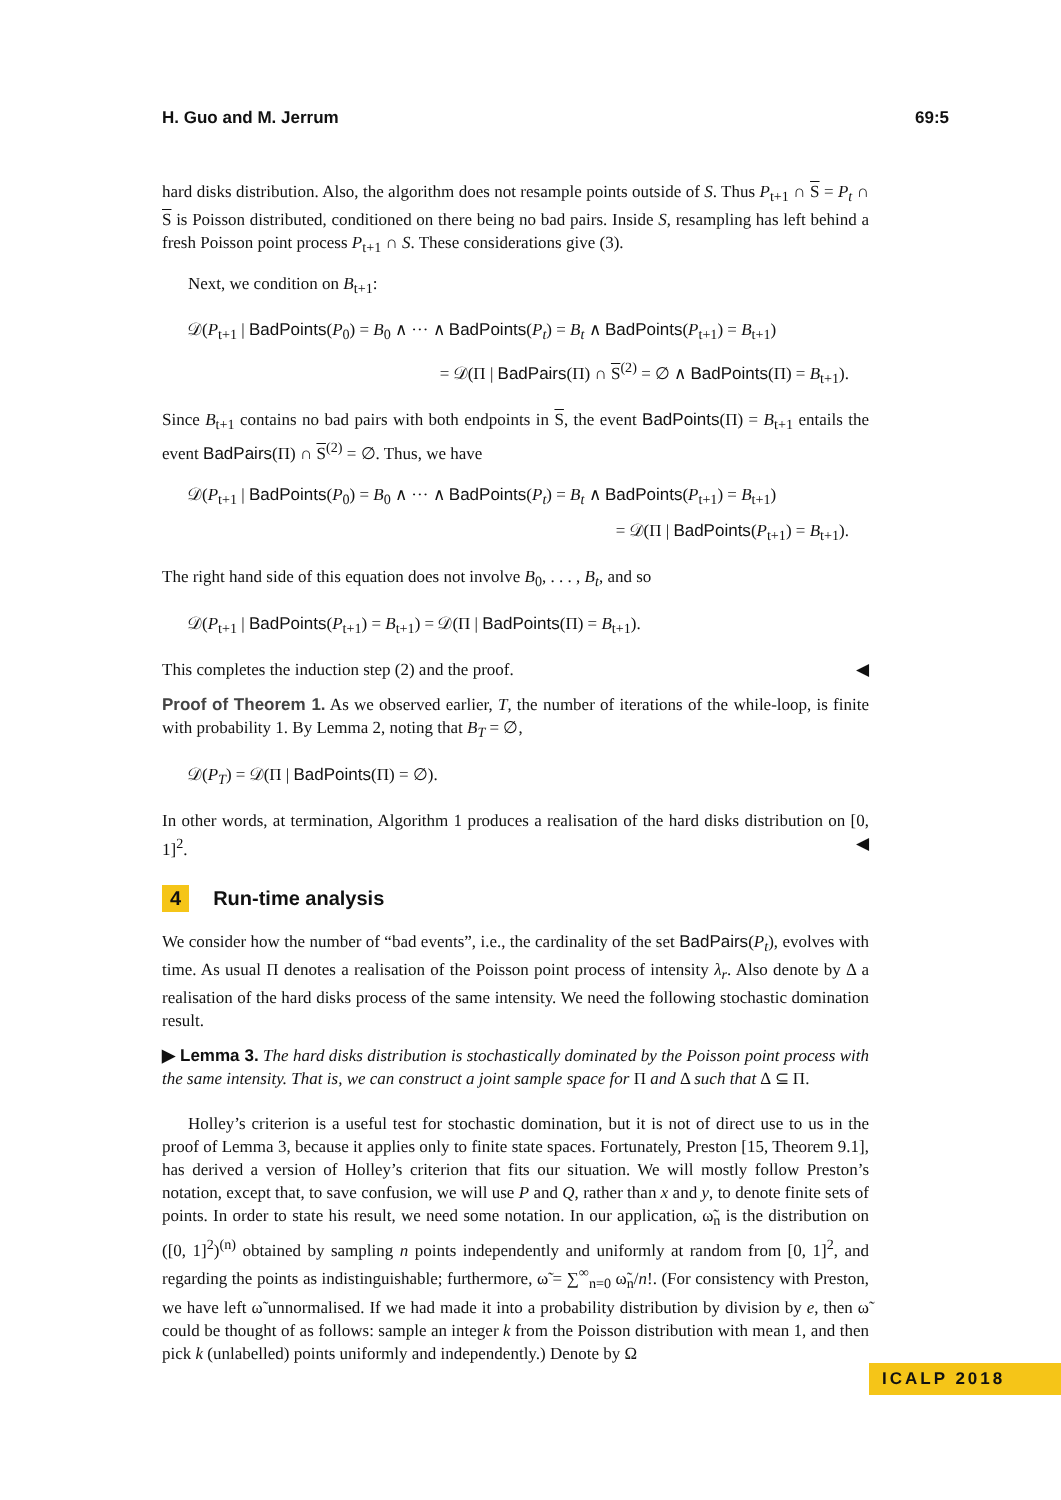H. Guo and M. Jerrum 69:5
hard disks distribution. Also, the algorithm does not resample points outside of S. Thus P<sub>t+1</sub> ∩ S = P<sub>t</sub> ∩ S is Poisson distributed, conditioned on there being no bad pairs. Inside S, resampling has left behind a fresh Poisson point process P<sub>t+1</sub> ∩ S. These considerations give (3).
Next, we condition on B<sub>t+1</sub>:
𝒟(P<sub>t+1</sub> | BadPoints(P<sub>0</sub>) = B<sub>0</sub> ∧ ··· ∧ BadPoints(P<sub>t</sub>) = B<sub>t</sub> ∧ BadPoints(P<sub>t+1</sub>) = B<sub>t+1</sub>)
= 𝒟(Π | BadPairs(Π) ∩ S<sup>(2)</sup> = ∅ ∧ BadPoints(Π) = B<sub>t+1</sub>).
Since B<sub>t+1</sub> contains no bad pairs with both endpoints in S, the event BadPoints(Π) = B<sub>t+1</sub> entails the event BadPairs(Π) ∩ S<sup>(2)</sup> = ∅. Thus, we have
𝒟(P<sub>t+1</sub> | BadPoints(P<sub>0</sub>) = B<sub>0</sub> ∧ ··· ∧ BadPoints(P<sub>t</sub>) = B<sub>t</sub> ∧ BadPoints(P<sub>t+1</sub>) = B<sub>t+1</sub>)
= 𝒟(Π | BadPoints(P<sub>t+1</sub>) = B<sub>t+1</sub>).
The right hand side of this equation does not involve B<sub>0</sub>, . . . , B<sub>t</sub>, and so
𝒟(P<sub>t+1</sub> | BadPoints(P<sub>t+1</sub>) = B<sub>t+1</sub>) = 𝒟(Π | BadPoints(Π) = B<sub>t+1</sub>).
This completes the induction step (2) and the proof. ◀
Proof of Theorem 1. As we observed earlier, T, the number of iterations of the while-loop, is finite with probability 1. By Lemma 2, noting that B<sub>T</sub> = ∅,
𝒟(P<sub>T</sub>) = 𝒟(Π | BadPoints(Π) = ∅).
In other words, at termination, Algorithm 1 produces a realisation of the hard disks distribution on [0, 1]<sup>2</sup>. ◀
4 Run-time analysis
We consider how the number of “bad events”, i.e., the cardinality of the set BadPairs(P<sub>t</sub>), evolves with time. As usual Π denotes a realisation of the Poisson point process of intensity λ<sub>r</sub>. Also denote by Δ a realisation of the hard disks process of the same intensity. We need the following stochastic domination result.
▶ Lemma 3. The hard disks distribution is stochastically dominated by the Poisson point process with the same intensity. That is, we can construct a joint sample space for Π and Δ such that Δ ⊆ Π.
Holley’s criterion is a useful test for stochastic domination, but it is not of direct use to us in the proof of Lemma 3, because it applies only to finite state spaces. Fortunately, Preston [15, Theorem 9.1], has derived a version of Holley’s criterion that fits our situation. We will mostly follow Preston’s notation, except that, to save confusion, we will use P and Q, rather than x and y, to denote finite sets of points. In order to state his result, we need some notation. In our application, ω̃<sub>n</sub> is the distribution on ([0, 1]<sup>2</sup>)<sup>(n)</sup> obtained by sampling n points independently and uniformly at random from [0, 1]<sup>2</sup>, and regarding the points as indistinguishable; furthermore, ω̃ = ∑<sup>∞</sup><sub>n=0</sub> ω̃<sub>n</sub>/n!. (For consistency with Preston, we have left ω̃ unnormalised. If we had made it into a probability distribution by division by e, then ω̃ could be thought of as follows: sample an integer k from the Poisson distribution with mean 1, and then pick k (unlabelled) points uniformly and independently.) Denote by Ω
ICALP 2018